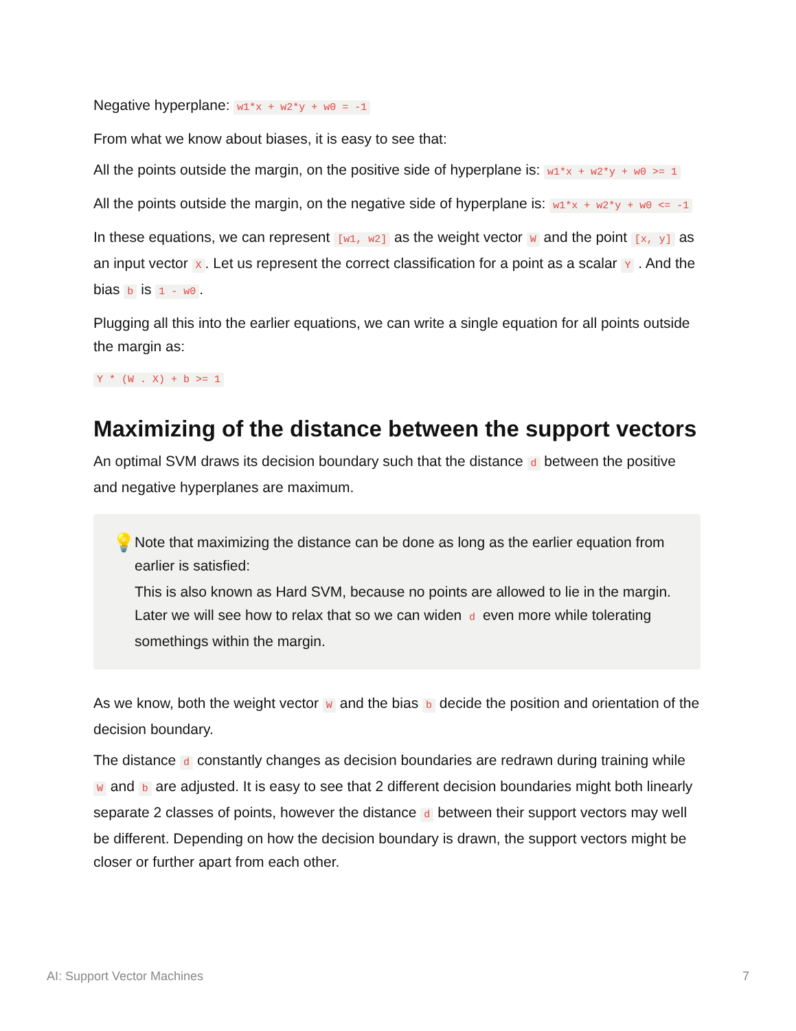Negative hyperplane: w1*x + w2*y + w0 = -1
From what we know about biases, it is easy to see that:
All the points outside the margin, on the positive side of hyperplane is: w1*x + w2*y + w0 >= 1
All the points outside the margin, on the negative side of hyperplane is: w1*x + w2*y + w0 <= -1
In these equations, we can represent [w1, w2] as the weight vector W and the point [x, y] as an input vector X. Let us represent the correct classification for a point as a scalar Y . And the bias b is 1 - w0.
Plugging all this into the earlier equations, we can write a single equation for all points outside the margin as:
Y * (W . X) + b >= 1
Maximizing of the distance between the support vectors
An optimal SVM draws its decision boundary such that the distance d between the positive and negative hyperplanes are maximum.
💡
Note that maximizing the distance can be done as long as the earlier equation from earlier is satisfied:
This is also known as Hard SVM, because no points are allowed to lie in the margin. Later we will see how to relax that so we can widen d even more while tolerating somethings within the margin.
As we know, both the weight vector W and the bias b decide the position and orientation of the decision boundary.
The distance d constantly changes as decision boundaries are redrawn during training while W and b are adjusted. It is easy to see that 2 different decision boundaries might both linearly separate 2 classes of points, however the distance d between their support vectors may well be different. Depending on how the decision boundary is drawn, the support vectors might be closer or further apart from each other.
AI: Support Vector Machines 7